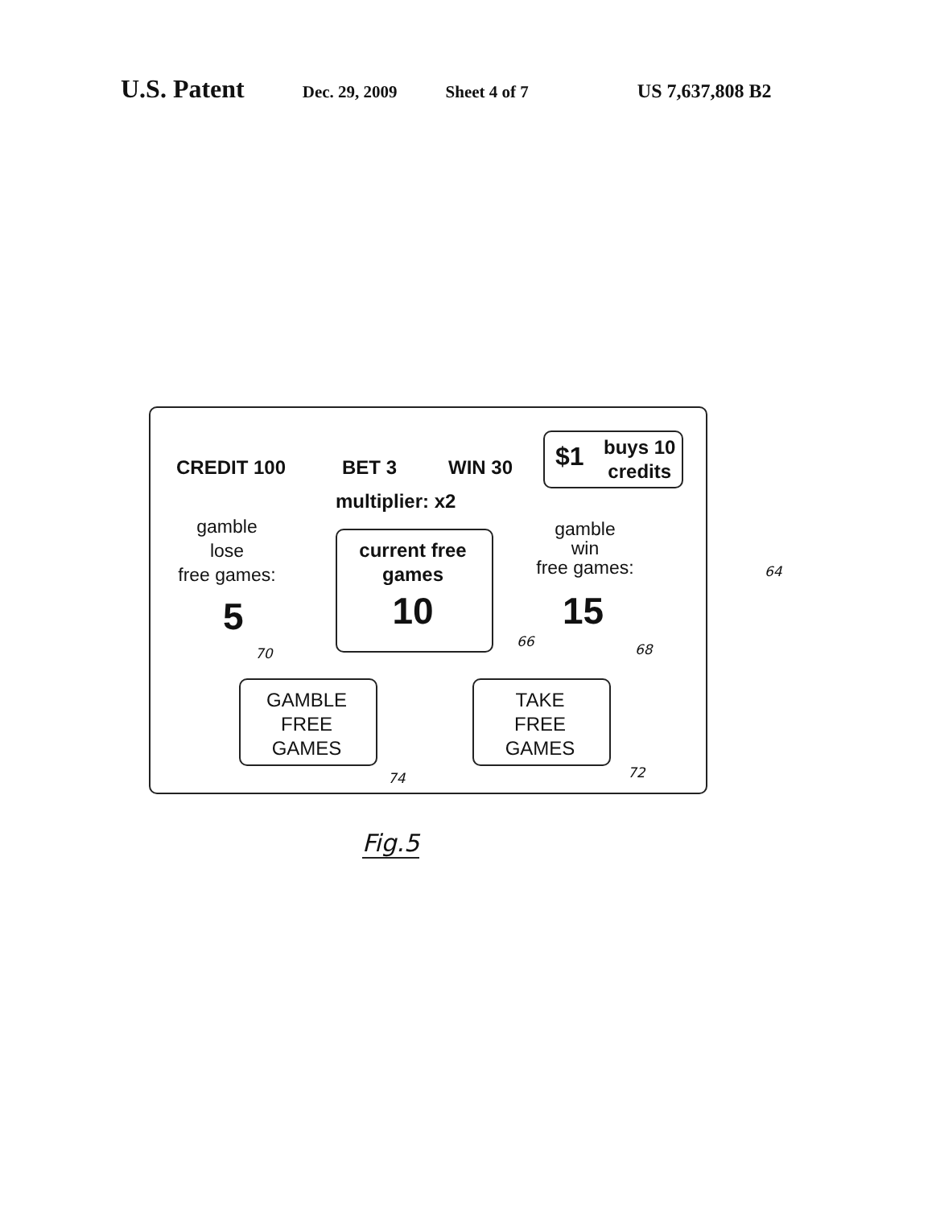U.S. Patent Dec. 29, 2009 Sheet 4 of 7 US 7,637,808 B2
CREDIT 100 BET 3 WIN 30 $1
buys 10
credits
multiplier: x2
gamble
lose
free games:
current free
games
10
gamble
win
free games:
5 15
70
66 68
GAMBLE
FREE
GAMES
TAKE
FREE
GAMES
74 72
64
Fig.5